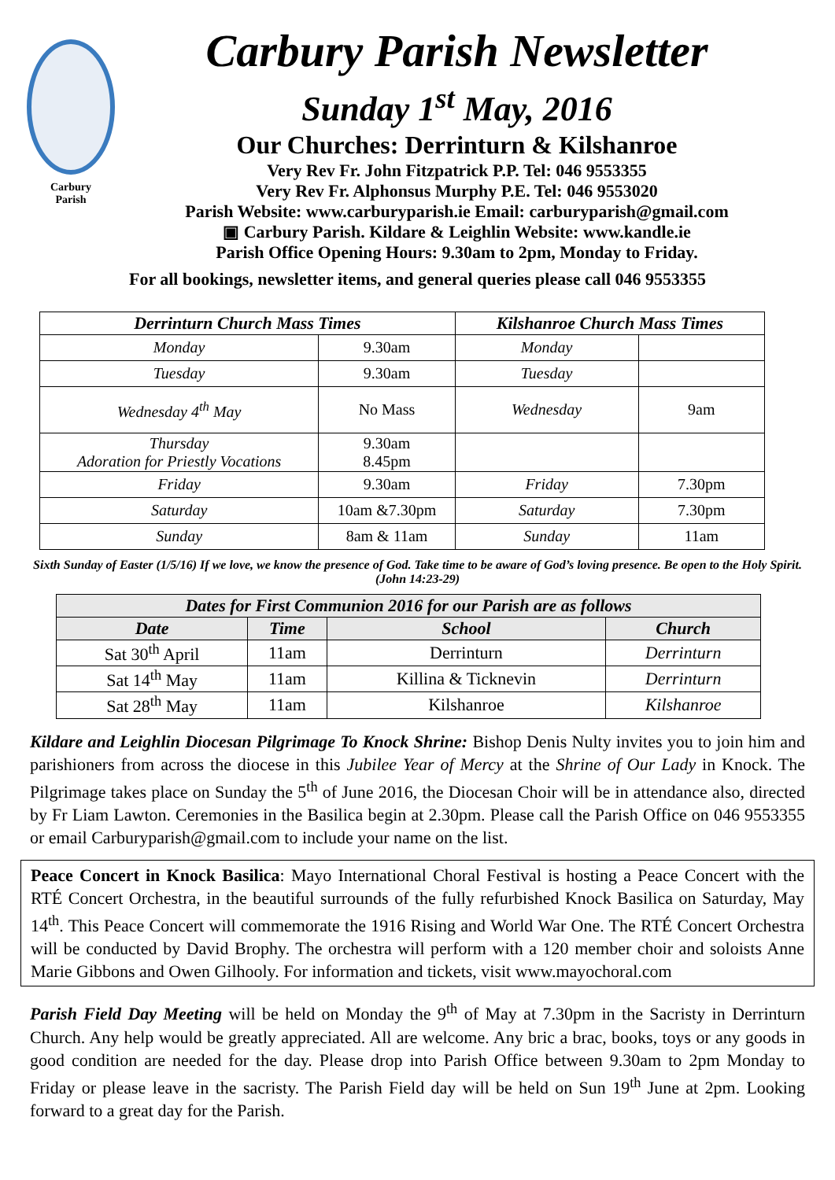Carbury
Parish
Carbury Parish Newsletter
Sunday 1<sup>st</sup> May, 2016
Our Churches: Derrinturn & Kilshanroe
Very Rev Fr. John Fitzpatrick P.P. Tel: 046 9553355
Very Rev Fr. Alphonsus Murphy P.E. Tel: 046 9553020
Parish Website: www.carburyparish.ie Email: carburyparish@gmail.com
▣ Carbury Parish. Kildare & Leighlin Website: www.kandle.ie
Parish Office Opening Hours: 9.30am to 2pm, Monday to Friday.
For all bookings, newsletter items, and general queries please call 046 9553355
| Derrinturn Church Mass Times | | Kilshanroe Church Mass Times | |
| --- | --- | --- | --- |
| Monday | 9.30am | Monday | |
| Tuesday | 9.30am | Tuesday | |
| Wednesday 4<sup>th</sup> May | No Mass | Wednesday | 9am |
| Thursday Adoration for Priestly Vocations | 9.30am 8.45pm | | |
| Friday | 9.30am | Friday | 7.30pm |
| Saturday | 10am &7.30pm | Saturday | 7.30pm |
| Sunday | 8am & 11am | Sunday | 11am |
Sixth Sunday of Easter (1/5/16) If we love, we know the presence of God. Take time to be aware of God’s loving presence. Be open to the Holy Spirit. (John 14:23-29)
| Dates for First Communion 2016 for our Parish are as follows | | | |
| --- | --- | --- | --- |
| Date | Time | School | Church |
| Sat 30<sup>th</sup> April | 11am | Derrinturn | Derrinturn |
| Sat 14<sup>th</sup> May | 11am | Killina & Ticknevin | Derrinturn |
| Sat 28<sup>th</sup> May | 11am | Kilshanroe | Kilshanroe |
Kildare and Leighlin Diocesan Pilgrimage To Knock Shrine: Bishop Denis Nulty invites you to join him and parishioners from across the diocese in this Jubilee Year of Mercy at the Shrine of Our Lady in Knock. The Pilgrimage takes place on Sunday the 5<sup>th</sup> of June 2016, the Diocesan Choir will be in attendance also, directed by Fr Liam Lawton. Ceremonies in the Basilica begin at 2.30pm. Please call the Parish Office on 046 9553355 or email Carburyparish@gmail.com to include your name on the list.
Peace Concert in Knock Basilica: Mayo International Choral Festival is hosting a Peace Concert with the RTÉ Concert Orchestra, in the beautiful surrounds of the fully refurbished Knock Basilica on Saturday, May 14<sup>th</sup>. This Peace Concert will commemorate the 1916 Rising and World War One. The RTÉ Concert Orchestra will be conducted by David Brophy. The orchestra will perform with a 120 member choir and soloists Anne Marie Gibbons and Owen Gilhooly. For information and tickets, visit www.mayochoral.com
Parish Field Day Meeting will be held on Monday the 9<sup>th</sup> of May at 7.30pm in the Sacristy in Derrinturn Church. Any help would be greatly appreciated. All are welcome. Any bric a brac, books, toys or any goods in good condition are needed for the day. Please drop into Parish Office between 9.30am to 2pm Monday to Friday or please leave in the sacristy. The Parish Field day will be held on Sun 19<sup>th</sup> June at 2pm. Looking forward to a great day for the Parish.